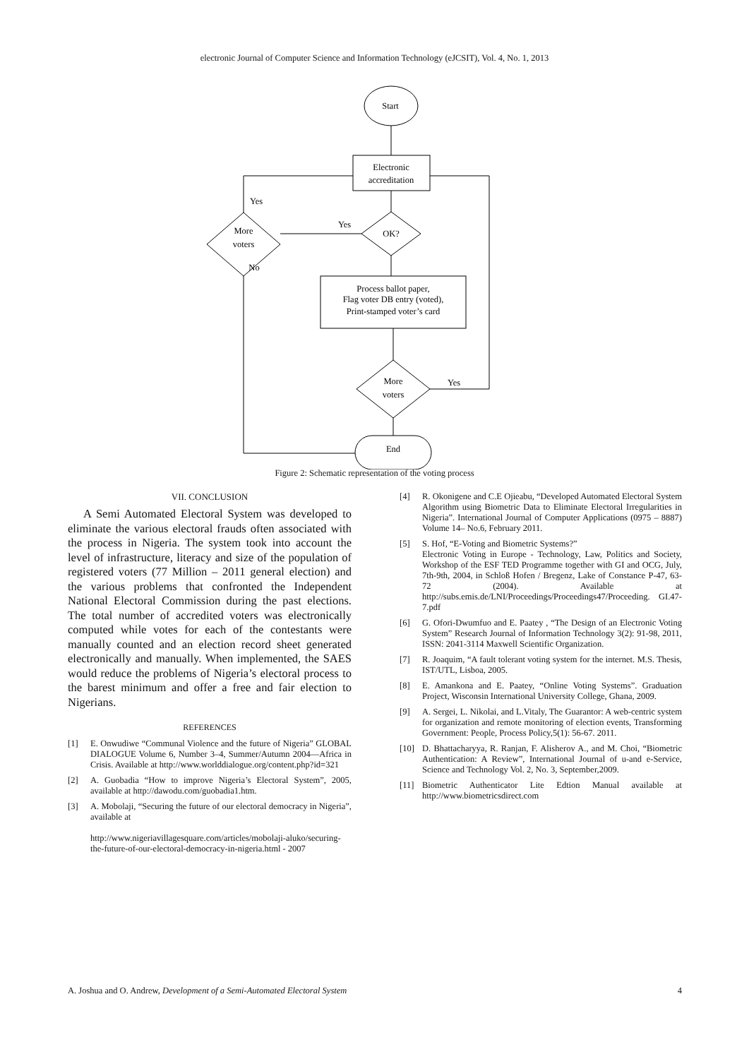electronic Journal of Computer Science and Information Technology (eJCSIT), Vol. 4, No. 1, 2013
Start
Electronic
accreditation
OK?
Yes
More
voters
Yes
No
Process ballot paper,
Flag voter DB entry (voted),
Print-stamped voter’s card
More
voters
Yes
End
Figure 2: Schematic representation of the voting process
VII. CONCLUSION
A Semi Automated Electoral System was developed to eliminate the various electoral frauds often associated with the process in Nigeria. The system took into account the level of infrastructure, literacy and size of the population of registered voters (77 Million – 2011 general election) and the various problems that confronted the Independent National Electoral Commission during the past elections. The total number of accredited voters was electronically computed while votes for each of the contestants were manually counted and an election record sheet generated electronically and manually. When implemented, the SAES would reduce the problems of Nigeria’s electoral process to the barest minimum and offer a free and fair election to Nigerians.
REFERENCES
[1] E. Onwudiwe “Communal Violence and the future of Nigeria” GLOBAL DIALOGUE Volume 6, Number 3–4, Summer/Autumn 2004—Africa in Crisis. Available at http://www.worlddialogue.org/content.php?id=321
[2] A. Guobadia “How to improve Nigeria’s Electoral System”, 2005, available at http://dawodu.com/guobadia1.htm.
[3] A. Mobolaji, “Securing the future of our electoral democracy in Nigeria”, available at
http://www.nigeriavillagesquare.com/articles/mobolaji-aluko/securing-the-future-of-our-electoral-democracy-in-nigeria.html - 2007
[4] R. Okonigene and C.E Ojieabu, “Developed Automated Electoral System Algorithm using Biometric Data to Eliminate Electoral Irregularities in Nigeria”. International Journal of Computer Applications (0975 – 8887) Volume 14– No.6, February 2011.
[5] S. Hof, “E-Voting and Biometric Systems?”
Electronic Voting in Europe - Technology, Law, Politics and Society, Workshop of the ESF TED Programme together with GI and OCG, July, 7th-9th, 2004, in Schloß Hofen / Bregenz, Lake of Constance P-47, 63-72 (2004). Available at http://subs.emis.de/LNI/Proceedings/Proceedings47/Proceeding. GI.47-7.pdf
[6] G. Ofori-Dwumfuo and E. Paatey , “The Design of an Electronic Voting System” Research Journal of Information Technology 3(2): 91-98, 2011, ISSN: 2041-3114 Maxwell Scientific Organization.
[7] R. Joaquim, “A fault tolerant voting system for the internet. M.S. Thesis, IST/UTL, Lisboa, 2005.
[8] E. Amankona and E. Paatey, “Online Voting Systems”. Graduation Project, Wisconsin International University College, Ghana, 2009.
[9] A. Sergei, L. Nikolai, and L.Vitaly, The Guarantor: A web-centric system for organization and remote monitoring of election events, Transforming Government: People, Process Policy,5(1): 56-67. 2011.
[10] D. Bhattacharyya, R. Ranjan, F. Alisherov A., and M. Choi, “Biometric Authentication: A Review”, International Journal of u-and e-Service, Science and Technology Vol. 2, No. 3, September,2009.
[11] Biometric Authenticator Lite Edtion Manual available at http://www.biometricsdirect.com
A. Joshua and O. Andrew, Development of a Semi-Automated Electoral System 4